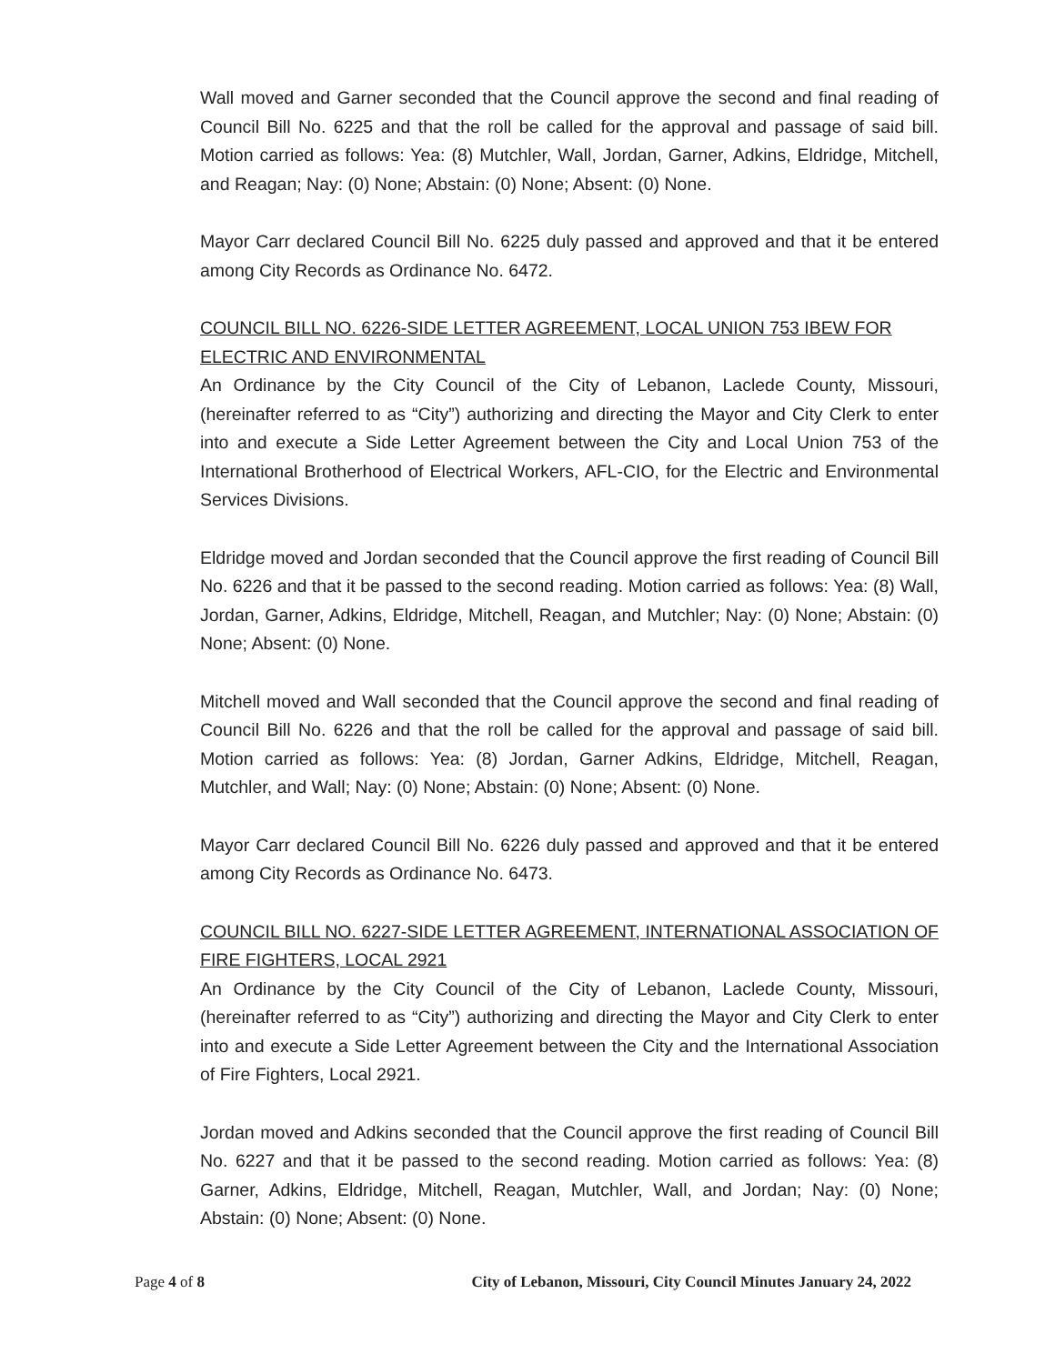Wall moved and Garner seconded that the Council approve the second and final reading of Council Bill No. 6225 and that the roll be called for the approval and passage of said bill. Motion carried as follows: Yea: (8) Mutchler, Wall, Jordan, Garner, Adkins, Eldridge, Mitchell, and Reagan; Nay: (0) None; Abstain: (0) None; Absent: (0) None.
Mayor Carr declared Council Bill No. 6225 duly passed and approved and that it be entered among City Records as Ordinance No. 6472.
COUNCIL BILL NO. 6226-SIDE LETTER AGREEMENT, LOCAL UNION 753 IBEW FOR ELECTRIC AND ENVIRONMENTAL
An Ordinance by the City Council of the City of Lebanon, Laclede County, Missouri, (hereinafter referred to as “City”) authorizing and directing the Mayor and City Clerk to enter into and execute a Side Letter Agreement between the City and Local Union 753 of the International Brotherhood of Electrical Workers, AFL-CIO, for the Electric and Environmental Services Divisions.
Eldridge moved and Jordan seconded that the Council approve the first reading of Council Bill No. 6226 and that it be passed to the second reading. Motion carried as follows: Yea: (8) Wall, Jordan, Garner, Adkins, Eldridge, Mitchell, Reagan, and Mutchler; Nay: (0) None; Abstain: (0) None; Absent: (0) None.
Mitchell moved and Wall seconded that the Council approve the second and final reading of Council Bill No. 6226 and that the roll be called for the approval and passage of said bill. Motion carried as follows: Yea: (8) Jordan, Garner Adkins, Eldridge, Mitchell, Reagan, Mutchler, and Wall; Nay: (0) None; Abstain: (0) None; Absent: (0) None.
Mayor Carr declared Council Bill No. 6226 duly passed and approved and that it be entered among City Records as Ordinance No. 6473.
COUNCIL BILL NO. 6227-SIDE LETTER AGREEMENT, INTERNATIONAL ASSOCIATION OF FIRE FIGHTERS, LOCAL 2921
An Ordinance by the City Council of the City of Lebanon, Laclede County, Missouri, (hereinafter referred to as “City”) authorizing and directing the Mayor and City Clerk to enter into and execute a Side Letter Agreement between the City and the International Association of Fire Fighters, Local 2921.
Jordan moved and Adkins seconded that the Council approve the first reading of Council Bill No. 6227 and that it be passed to the second reading. Motion carried as follows: Yea: (8) Garner, Adkins, Eldridge, Mitchell, Reagan, Mutchler, Wall, and Jordan; Nay: (0) None; Abstain: (0) None; Absent: (0) None.
Page 4 of 8 City of Lebanon, Missouri, City Council Minutes January 24, 2022